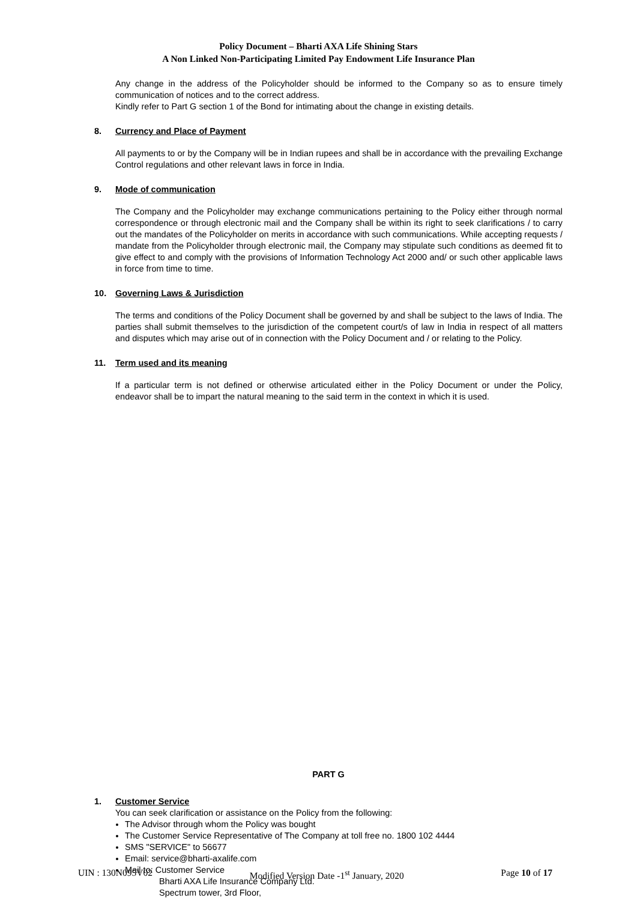Policy Document – Bharti AXA Life Shining Stars
A Non Linked Non-Participating Limited Pay Endowment Life Insurance Plan
Any change in the address of the Policyholder should be informed to the Company so as to ensure timely communication of notices and to the correct address.
Kindly refer to Part G section 1 of the Bond for intimating about the change in existing details.
8. Currency and Place of Payment
All payments to or by the Company will be in Indian rupees and shall be in accordance with the prevailing Exchange Control regulations and other relevant laws in force in India.
9. Mode of communication
The Company and the Policyholder may exchange communications pertaining to the Policy either through normal correspondence or through electronic mail and the Company shall be within its right to seek clarifications / to carry out the mandates of the Policyholder on merits in accordance with such communications. While accepting requests / mandate from the Policyholder through electronic mail, the Company may stipulate such conditions as deemed fit to give effect to and comply with the provisions of Information Technology Act 2000 and/ or such other applicable laws in force from time to time.
10. Governing Laws & Jurisdiction
The terms and conditions of the Policy Document shall be governed by and shall be subject to the laws of India. The parties shall submit themselves to the jurisdiction of the competent court/s of law in India in respect of all matters and disputes which may arise out of in connection with the Policy Document and / or relating to the Policy.
11. Term used and its meaning
If a particular term is not defined or otherwise articulated either in the Policy Document or under the Policy, endeavor shall be to impart the natural meaning to the said term in the context in which it is used.
PART G
1. Customer Service
You can seek clarification or assistance on the Policy from the following:
The Advisor through whom the Policy was bought
The Customer Service Representative of The Company at toll free no. 1800 102 4444
SMS "SERVICE" to 56677
Email: service@bharti-axalife.com
Mail to: Customer Service
Bharti AXA Life Insurance Company Ltd.
Spectrum tower, 3rd Floor,
UIN : 130N095V02 Modified Version Date -1<sup>st</sup> January, 2020 Page 10 of 17